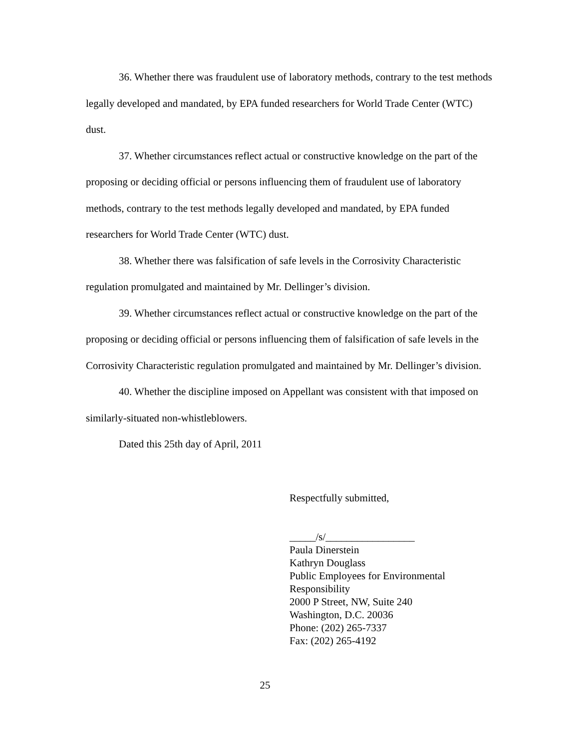36. Whether there was fraudulent use of laboratory methods, contrary to the test methods legally developed and mandated, by EPA funded researchers for World Trade Center (WTC) dust.
37. Whether circumstances reflect actual or constructive knowledge on the part of the proposing or deciding official or persons influencing them of fraudulent use of laboratory methods, contrary to the test methods legally developed and mandated, by EPA funded researchers for World Trade Center (WTC) dust.
38. Whether there was falsification of safe levels in the Corrosivity Characteristic regulation promulgated and maintained by Mr. Dellinger’s division.
39. Whether circumstances reflect actual or constructive knowledge on the part of the proposing or deciding official or persons influencing them of falsification of safe levels in the Corrosivity Characteristic regulation promulgated and maintained by Mr. Dellinger’s division.
40. Whether the discipline imposed on Appellant was consistent with that imposed on similarly-situated non-whistleblowers.
Dated this 25th day of April, 2011
Respectfully submitted,
_____/s/_________________
Paula Dinerstein
Kathryn Douglass
Public Employees for Environmental
Responsibility
2000 P Street, NW, Suite 240
Washington, D.C. 20036
Phone: (202) 265-7337
Fax: (202) 265-4192
25